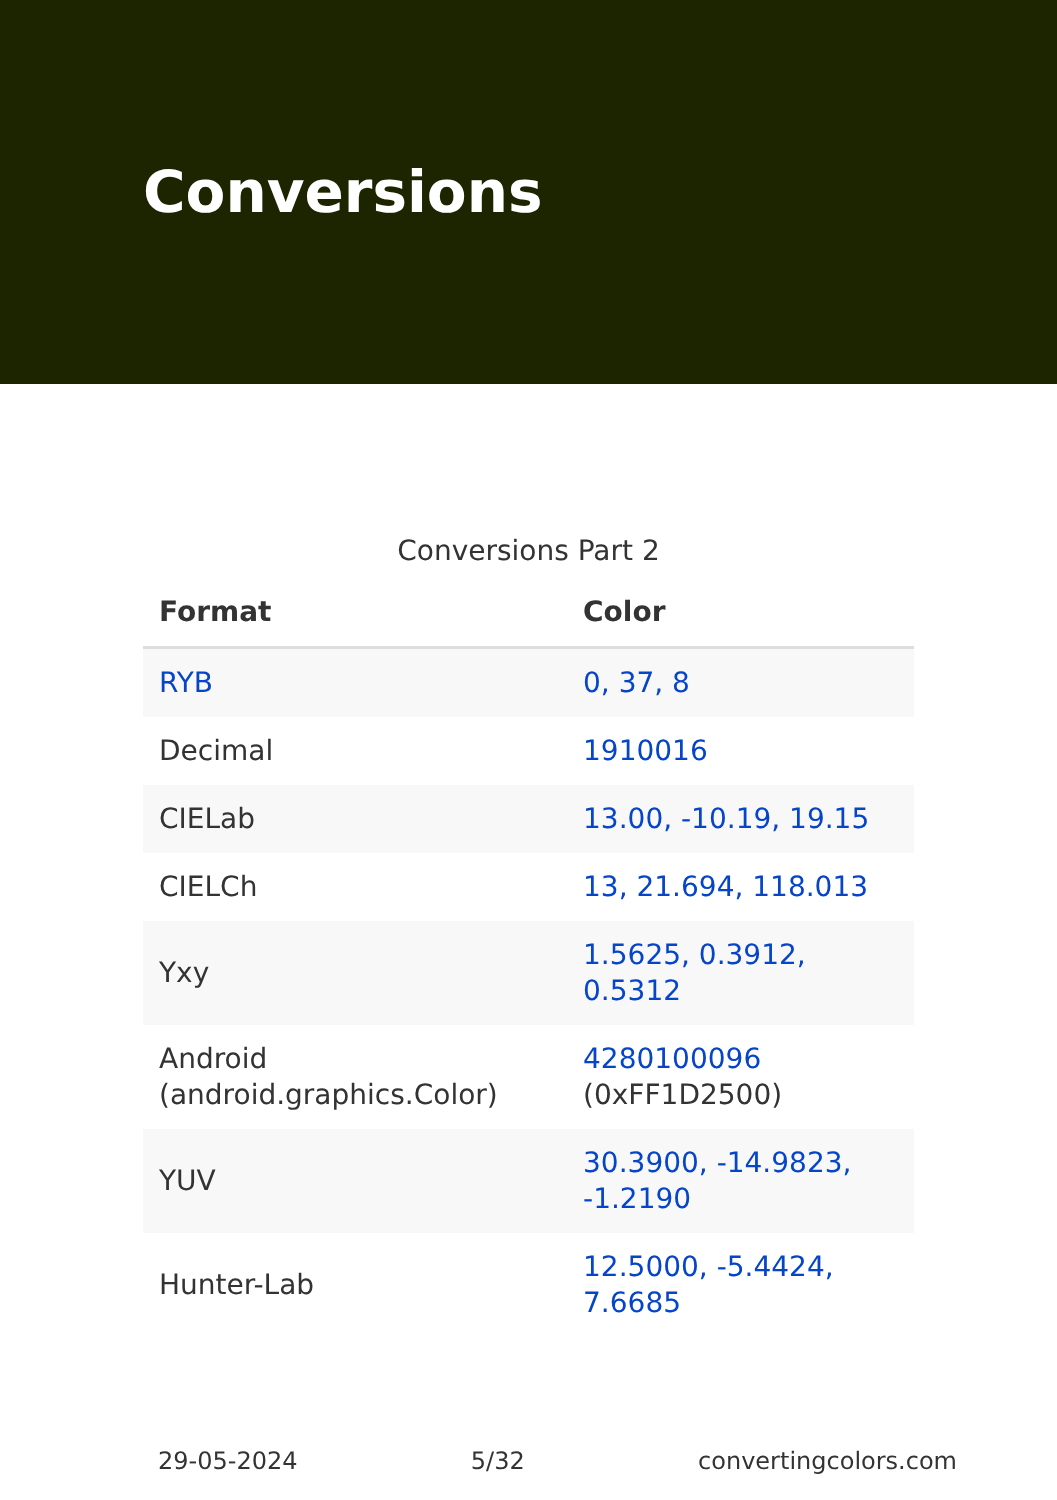Conversions
Conversions Part 2
| Format | Color |
| --- | --- |
| RYB | 0, 37, 8 |
| Decimal | 1910016 |
| CIELab | 13.00, -10.19, 19.15 |
| CIELCh | 13, 21.694, 118.013 |
| Yxy | 1.5625, 0.3912, 0.5312 |
| Android (android.graphics.Color) | 4280100096 (0xFF1D2500) |
| YUV | 30.3900, -14.9823, -1.2190 |
| Hunter-Lab | 12.5000, -5.4424, 7.6685 |
29-05-2024 5/32 convertingcolors.com